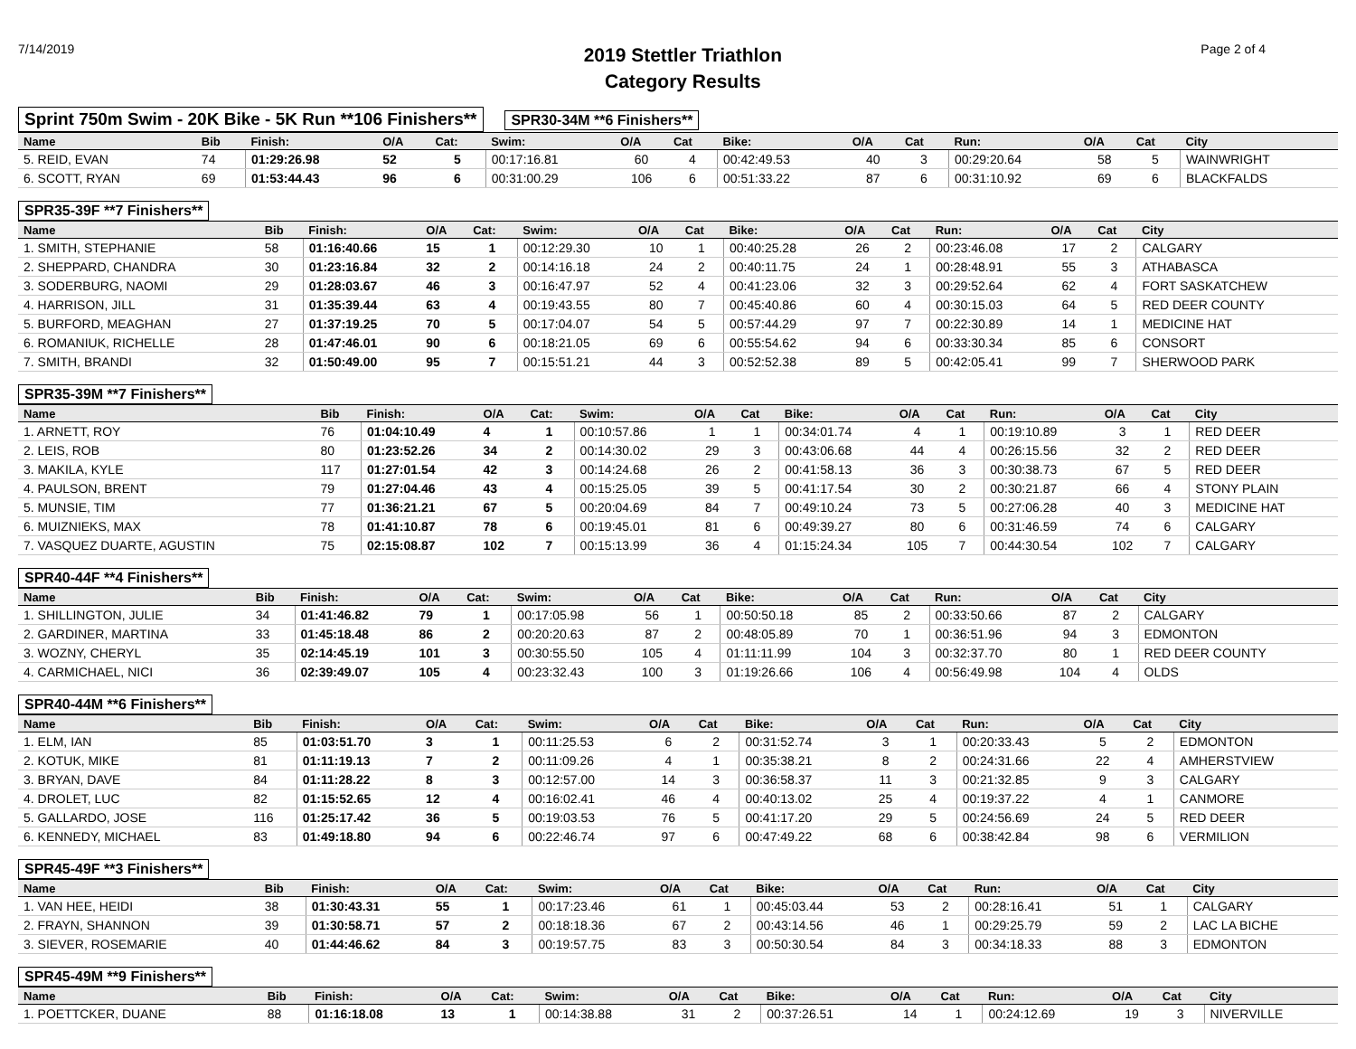7/14/2019
2019 Stettler Triathlon
Category Results
Page 2 of 4
Sprint 750m Swim - 20K Bike - 5K Run **106 Finishers**
SPR30-34M **6 Finishers**
| Name | Bib | Finish: | O/A | Cat: | Swim: | O/A | Cat | Bike: | O/A | Cat | Run: | O/A | Cat | City |
| --- | --- | --- | --- | --- | --- | --- | --- | --- | --- | --- | --- | --- | --- | --- |
| 5. REID, EVAN | 74 | 01:29:26.98 | 52 | 5 | 00:17:16.81 | 60 | 4 | 00:42:49.53 | 40 | 3 | 00:29:20.64 | 58 | 5 | WAINWRIGHT |
| 6. SCOTT, RYAN | 69 | 01:53:44.43 | 96 | 6 | 00:31:00.29 | 106 | 6 | 00:51:33.22 | 87 | 6 | 00:31:10.92 | 69 | 6 | BLACKFALDS |
SPR35-39F **7 Finishers**
| Name | Bib | Finish: | O/A | Cat: | Swim: | O/A | Cat | Bike: | O/A | Cat | Run: | O/A | Cat | City |
| --- | --- | --- | --- | --- | --- | --- | --- | --- | --- | --- | --- | --- | --- | --- |
| 1. SMITH, STEPHANIE | 58 | 01:16:40.66 | 15 | 1 | 00:12:29.30 | 10 | 1 | 00:40:25.28 | 26 | 2 | 00:23:46.08 | 17 | 2 | CALGARY |
| 2. SHEPPARD, CHANDRA | 30 | 01:23:16.84 | 32 | 2 | 00:14:16.18 | 24 | 2 | 00:40:11.75 | 24 | 1 | 00:28:48.91 | 55 | 3 | ATHABASCA |
| 3. SODERBURG, NAOMI | 29 | 01:28:03.67 | 46 | 3 | 00:16:47.97 | 52 | 4 | 00:41:23.06 | 32 | 3 | 00:29:52.64 | 62 | 4 | FORT SASKATCHEW |
| 4. HARRISON, JILL | 31 | 01:35:39.44 | 63 | 4 | 00:19:43.55 | 80 | 7 | 00:45:40.86 | 60 | 4 | 00:30:15.03 | 64 | 5 | RED DEER COUNTY |
| 5. BURFORD, MEAGHAN | 27 | 01:37:19.25 | 70 | 5 | 00:17:04.07 | 54 | 5 | 00:57:44.29 | 97 | 7 | 00:22:30.89 | 14 | 1 | MEDICINE HAT |
| 6. ROMANIUK, RICHELLE | 28 | 01:47:46.01 | 90 | 6 | 00:18:21.05 | 69 | 6 | 00:55:54.62 | 94 | 6 | 00:33:30.34 | 85 | 6 | CONSORT |
| 7. SMITH, BRANDI | 32 | 01:50:49.00 | 95 | 7 | 00:15:51.21 | 44 | 3 | 00:52:52.38 | 89 | 5 | 00:42:05.41 | 99 | 7 | SHERWOOD PARK |
SPR35-39M **7 Finishers**
| Name | Bib | Finish: | O/A | Cat: | Swim: | O/A | Cat | Bike: | O/A | Cat | Run: | O/A | Cat | City |
| --- | --- | --- | --- | --- | --- | --- | --- | --- | --- | --- | --- | --- | --- | --- |
| 1. ARNETT, ROY | 76 | 01:04:10.49 | 4 | 1 | 00:10:57.86 | 1 | 1 | 00:34:01.74 | 4 | 1 | 00:19:10.89 | 3 | 1 | RED DEER |
| 2. LEIS, ROB | 80 | 01:23:52.26 | 34 | 2 | 00:14:30.02 | 29 | 3 | 00:43:06.68 | 44 | 4 | 00:26:15.56 | 32 | 2 | RED DEER |
| 3. MAKILA, KYLE | 117 | 01:27:01.54 | 42 | 3 | 00:14:24.68 | 26 | 2 | 00:41:58.13 | 36 | 3 | 00:30:38.73 | 67 | 5 | RED DEER |
| 4. PAULSON, BRENT | 79 | 01:27:04.46 | 43 | 4 | 00:15:25.05 | 39 | 5 | 00:41:17.54 | 30 | 2 | 00:30:21.87 | 66 | 4 | STONY PLAIN |
| 5. MUNSIE, TIM | 77 | 01:36:21.21 | 67 | 5 | 00:20:04.69 | 84 | 7 | 00:49:10.24 | 73 | 5 | 00:27:06.28 | 40 | 3 | MEDICINE HAT |
| 6. MUIZNIEKS, MAX | 78 | 01:41:10.87 | 78 | 6 | 00:19:45.01 | 81 | 6 | 00:49:39.27 | 80 | 6 | 00:31:46.59 | 74 | 6 | CALGARY |
| 7. VASQUEZ DUARTE, AGUSTIN | 75 | 02:15:08.87 | 102 | 7 | 00:15:13.99 | 36 | 4 | 01:15:24.34 | 105 | 7 | 00:44:30.54 | 102 | 7 | CALGARY |
SPR40-44F **4 Finishers**
| Name | Bib | Finish: | O/A | Cat: | Swim: | O/A | Cat | Bike: | O/A | Cat | Run: | O/A | Cat | City |
| --- | --- | --- | --- | --- | --- | --- | --- | --- | --- | --- | --- | --- | --- | --- |
| 1. SHILLINGTON, JULIE | 34 | 01:41:46.82 | 79 | 1 | 00:17:05.98 | 56 | 1 | 00:50:50.18 | 85 | 2 | 00:33:50.66 | 87 | 2 | CALGARY |
| 2. GARDINER, MARTINA | 33 | 01:45:18.48 | 86 | 2 | 00:20:20.63 | 87 | 2 | 00:48:05.89 | 70 | 1 | 00:36:51.96 | 94 | 3 | EDMONTON |
| 3. WOZNY, CHERYL | 35 | 02:14:45.19 | 101 | 3 | 00:30:55.50 | 105 | 4 | 01:11:11.99 | 104 | 3 | 00:32:37.70 | 80 | 1 | RED DEER COUNTY |
| 4. CARMICHAEL, NICI | 36 | 02:39:49.07 | 105 | 4 | 00:23:32.43 | 100 | 3 | 01:19:26.66 | 106 | 4 | 00:56:49.98 | 104 | 4 | OLDS |
SPR40-44M **6 Finishers**
| Name | Bib | Finish: | O/A | Cat: | Swim: | O/A | Cat | Bike: | O/A | Cat | Run: | O/A | Cat | City |
| --- | --- | --- | --- | --- | --- | --- | --- | --- | --- | --- | --- | --- | --- | --- |
| 1. ELM, IAN | 85 | 01:03:51.70 | 3 | 1 | 00:11:25.53 | 6 | 2 | 00:31:52.74 | 3 | 1 | 00:20:33.43 | 5 | 2 | EDMONTON |
| 2. KOTUK, MIKE | 81 | 01:11:19.13 | 7 | 2 | 00:11:09.26 | 4 | 1 | 00:35:38.21 | 8 | 2 | 00:24:31.66 | 22 | 4 | AMHERSTVIEW |
| 3. BRYAN, DAVE | 84 | 01:11:28.22 | 8 | 3 | 00:12:57.00 | 14 | 3 | 00:36:58.37 | 11 | 3 | 00:21:32.85 | 9 | 3 | CALGARY |
| 4. DROLET, LUC | 82 | 01:15:52.65 | 12 | 4 | 00:16:02.41 | 46 | 4 | 00:40:13.02 | 25 | 4 | 00:19:37.22 | 4 | 1 | CANMORE |
| 5. GALLARDO, JOSE | 116 | 01:25:17.42 | 36 | 5 | 00:19:03.53 | 76 | 5 | 00:41:17.20 | 29 | 5 | 00:24:56.69 | 24 | 5 | RED DEER |
| 6. KENNEDY, MICHAEL | 83 | 01:49:18.80 | 94 | 6 | 00:22:46.74 | 97 | 6 | 00:47:49.22 | 68 | 6 | 00:38:42.84 | 98 | 6 | VERMILION |
SPR45-49F **3 Finishers**
| Name | Bib | Finish: | O/A | Cat: | Swim: | O/A | Cat | Bike: | O/A | Cat | Run: | O/A | Cat | City |
| --- | --- | --- | --- | --- | --- | --- | --- | --- | --- | --- | --- | --- | --- | --- |
| 1. VAN HEE, HEIDI | 38 | 01:30:43.31 | 55 | 1 | 00:17:23.46 | 61 | 1 | 00:45:03.44 | 53 | 2 | 00:28:16.41 | 51 | 1 | CALGARY |
| 2. FRAYN, SHANNON | 39 | 01:30:58.71 | 57 | 2 | 00:18:18.36 | 67 | 2 | 00:43:14.56 | 46 | 1 | 00:29:25.79 | 59 | 2 | LAC LA BICHE |
| 3. SIEVER, ROSEMARIE | 40 | 01:44:46.62 | 84 | 3 | 00:19:57.75 | 83 | 3 | 00:50:30.54 | 84 | 3 | 00:34:18.33 | 88 | 3 | EDMONTON |
SPR45-49M **9 Finishers**
| Name | Bib | Finish: | O/A | Cat: | Swim: | O/A | Cat | Bike: | O/A | Cat | Run: | O/A | Cat | City |
| --- | --- | --- | --- | --- | --- | --- | --- | --- | --- | --- | --- | --- | --- | --- |
| 1. POETTCKER, DUANE | 88 | 01:16:18.08 | 13 | 1 | 00:14:38.88 | 31 | 2 | 00:37:26.51 | 14 | 1 | 00:24:12.69 | 19 | 3 | NIVERVILLE |